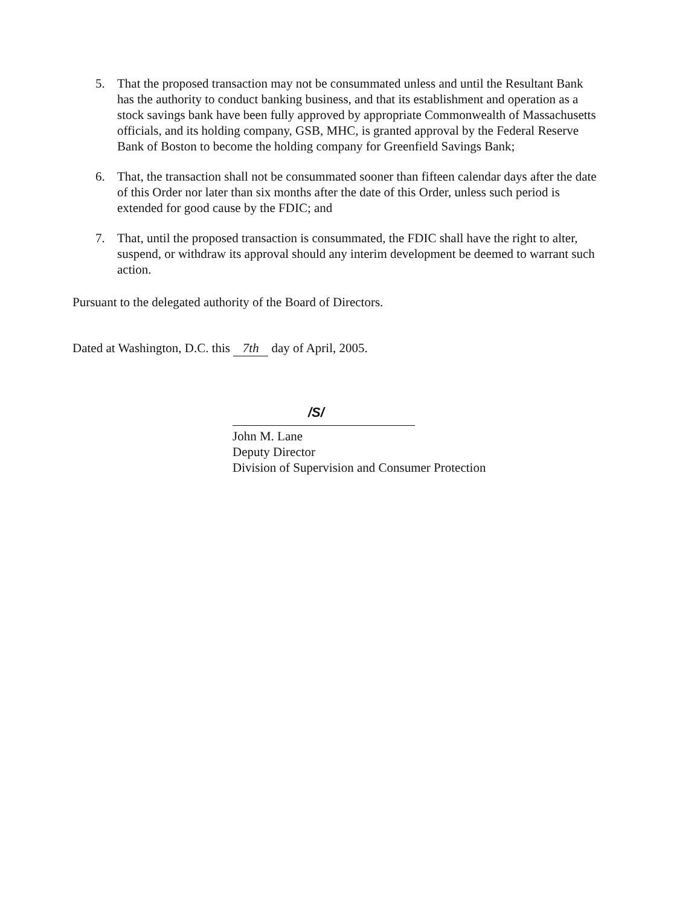5. That the proposed transaction may not be consummated unless and until the Resultant Bank has the authority to conduct banking business, and that its establishment and operation as a stock savings bank have been fully approved by appropriate Commonwealth of Massachusetts officials, and its holding company, GSB, MHC, is granted approval by the Federal Reserve Bank of Boston to become the holding company for Greenfield Savings Bank;
6. That, the transaction shall not be consummated sooner than fifteen calendar days after the date of this Order nor later than six months after the date of this Order, unless such period is extended for good cause by the FDIC; and
7. That, until the proposed transaction is consummated, the FDIC shall have the right to alter, suspend, or withdraw its approval should any interim development be deemed to warrant such action.
Pursuant to the delegated authority of the Board of Directors.
Dated at Washington, D.C. this 7th day of April, 2005.
/S/
John M. Lane
Deputy Director
Division of Supervision and Consumer Protection